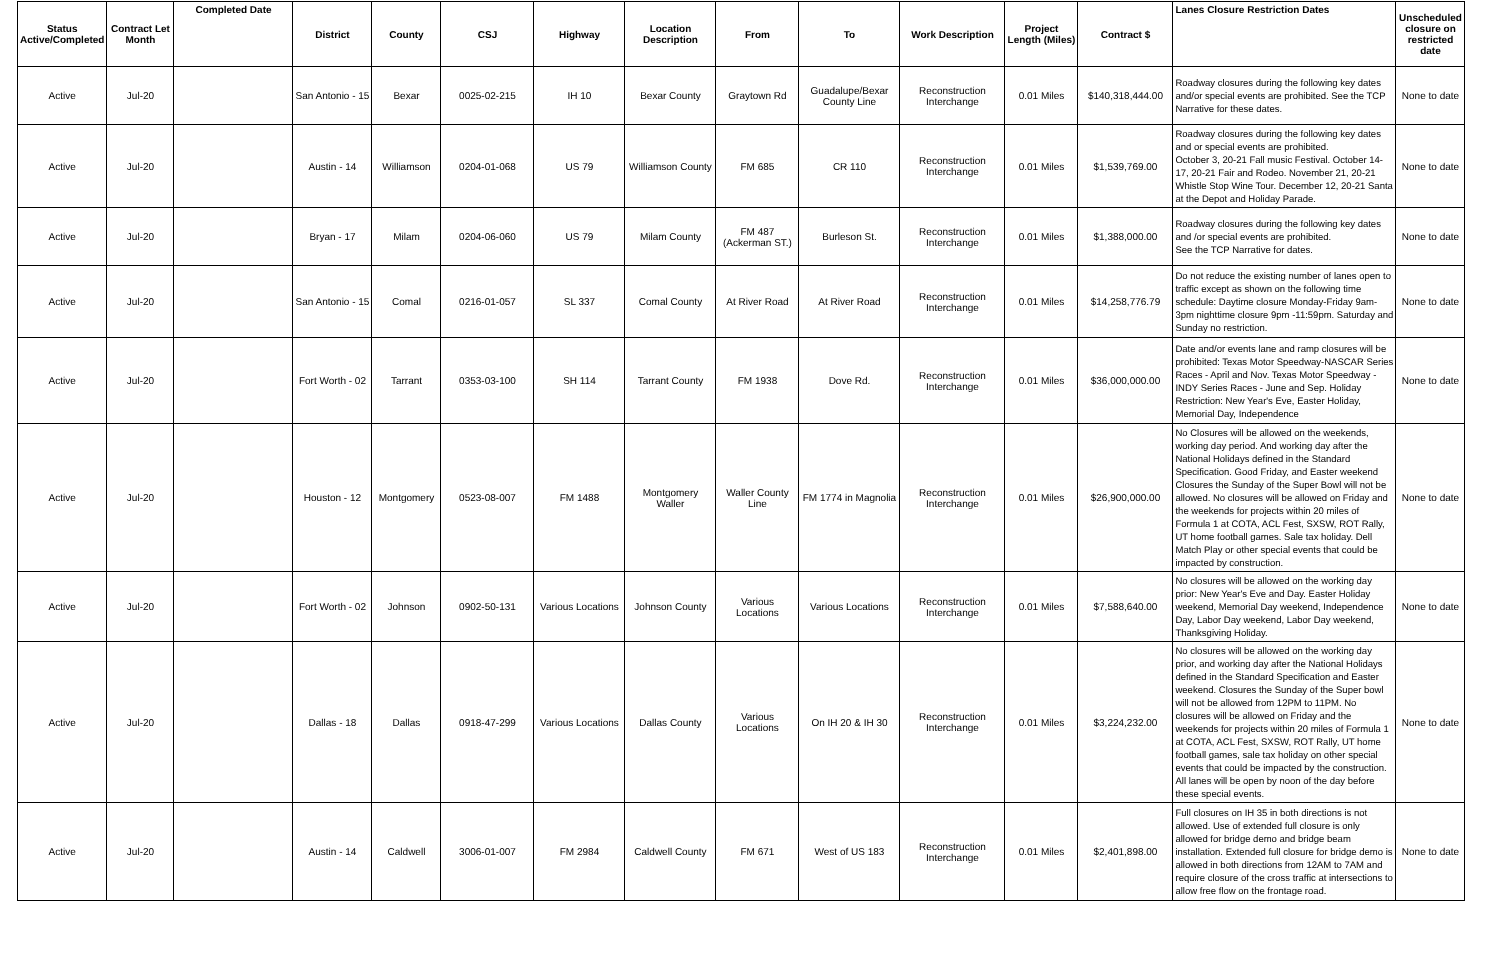| Status Active/Completed | Contract Let Month | Completed Date | District | County | CSJ | Highway | Location Description | From | To | Work Description | Project Length (Miles) | Contract $ | Lanes Closure Restriction Dates | Unscheduled closure on restricted date |
| --- | --- | --- | --- | --- | --- | --- | --- | --- | --- | --- | --- | --- | --- | --- |
| Active | Jul-20 | | San Antonio - 15 | Bexar | 0025-02-215 | IH 10 | Bexar County | Graytown Rd | Guadalupe/Bexar County Line | Reconstruction Interchange | 0.01 Miles | $140,318,444.00 | Roadway closures during the following key dates and/or special events are prohibited. See the TCP Narrative for these dates. | None to date |
| Active | Jul-20 | | Austin - 14 | Williamson | 0204-01-068 | US 79 | Williamson County | FM 685 | CR 110 | Reconstruction Interchange | 0.01 Miles | $1,539,769.00 | Roadway closures during the following key dates and or special events are prohibited. October 3, 20-21 Fall music Festival. October 14-17, 20-21 Fair and Rodeo. November 21, 20-21 Whistle Stop Wine Tour. December 12, 20-21 Santa at the Depot and Holiday Parade. | None to date |
| Active | Jul-20 | | Bryan - 17 | Milam | 0204-06-060 | US 79 | Milam County | FM 487 (Ackerman ST.) | Burleson St. | Reconstruction Interchange | 0.01 Miles | $1,388,000.00 | Roadway closures during the following key dates and /or special events are prohibited. See the TCP Narrative for dates. | None to date |
| Active | Jul-20 | | San Antonio - 15 | Comal | 0216-01-057 | SL 337 | Comal County | At River Road | At River Road | Reconstruction Interchange | 0.01 Miles | $14,258,776.79 | Do not reduce the existing number of lanes open to traffic except as shown on the following time schedule: Daytime closure Monday-Friday 9am-3pm nighttime closure 9pm -11:59pm. Saturday and Sunday no restriction. | None to date |
| Active | Jul-20 | | Fort Worth - 02 | Tarrant | 0353-03-100 | SH 114 | Tarrant County | FM 1938 | Dove Rd. | Reconstruction Interchange | 0.01 Miles | $36,000,000.00 | Date and/or events lane and ramp closures will be prohibited: Texas Motor Speedway-NASCAR Series Races - April and Nov. Texas Motor Speedway - INDY Series Races - June and Sep. Holiday Restriction: New Year's Eve, Easter Holiday, Memorial Day, Independence | None to date |
| Active | Jul-20 | | Houston - 12 | Montgomery | 0523-08-007 | FM 1488 | Montgomery Waller | Waller County Line | FM 1774 in Magnolia | Reconstruction Interchange | 0.01 Miles | $26,900,000.00 | No Closures will be allowed on the weekends, working day period. And working day after the National Holidays defined in the Standard Specification. Good Friday, and Easter weekend Closures the Sunday of the Super Bowl will not be allowed. No closures will be allowed on Friday and the weekends for projects within 20 miles of Formula 1 at COTA, ACL Fest, SXSW, ROT Rally, UT home football games. Sale tax holiday. Dell Match Play or other special events that could be impacted by construction. | None to date |
| Active | Jul-20 | | Fort Worth - 02 | Johnson | 0902-50-131 | Various Locations | Johnson County | Various Locations | Various Locations | Reconstruction Interchange | 0.01 Miles | $7,588,640.00 | No closures will be allowed on the working day prior: New Year's Eve and Day. Easter Holiday weekend, Memorial Day weekend, Independence Day, Labor Day weekend, Labor Day weekend, Thanksgiving Holiday. | None to date |
| Active | Jul-20 | | Dallas - 18 | Dallas | 0918-47-299 | Various Locations | Dallas County | Various Locations | On IH 20 & IH 30 | Reconstruction Interchange | 0.01 Miles | $3,224,232.00 | No closures will be allowed on the working day prior, and working day after the National Holidays defined in the Standard Specification and Easter weekend. Closures the Sunday of the Super bowl will not be allowed from 12PM to 11PM. No closures will be allowed on Friday and the weekends for projects within 20 miles of Formula 1 at COTA, ACL Fest, SXSW, ROT Rally, UT home football games, sale tax holiday on other special events that could be impacted by the construction. All lanes will be open by noon of the day before these special events. | None to date |
| Active | Jul-20 | | Austin - 14 | Caldwell | 3006-01-007 | FM 2984 | Caldwell County | FM 671 | West of US 183 | Reconstruction Interchange | 0.01 Miles | $2,401,898.00 | Full closures on IH 35 in both directions is not allowed. Use of extended full closure is only allowed for bridge demo and bridge beam installation. Extended full closure for bridge demo is allowed in both directions from 12AM to 7AM and require closure of the cross traffic at intersections to allow free flow on the frontage road. | None to date |